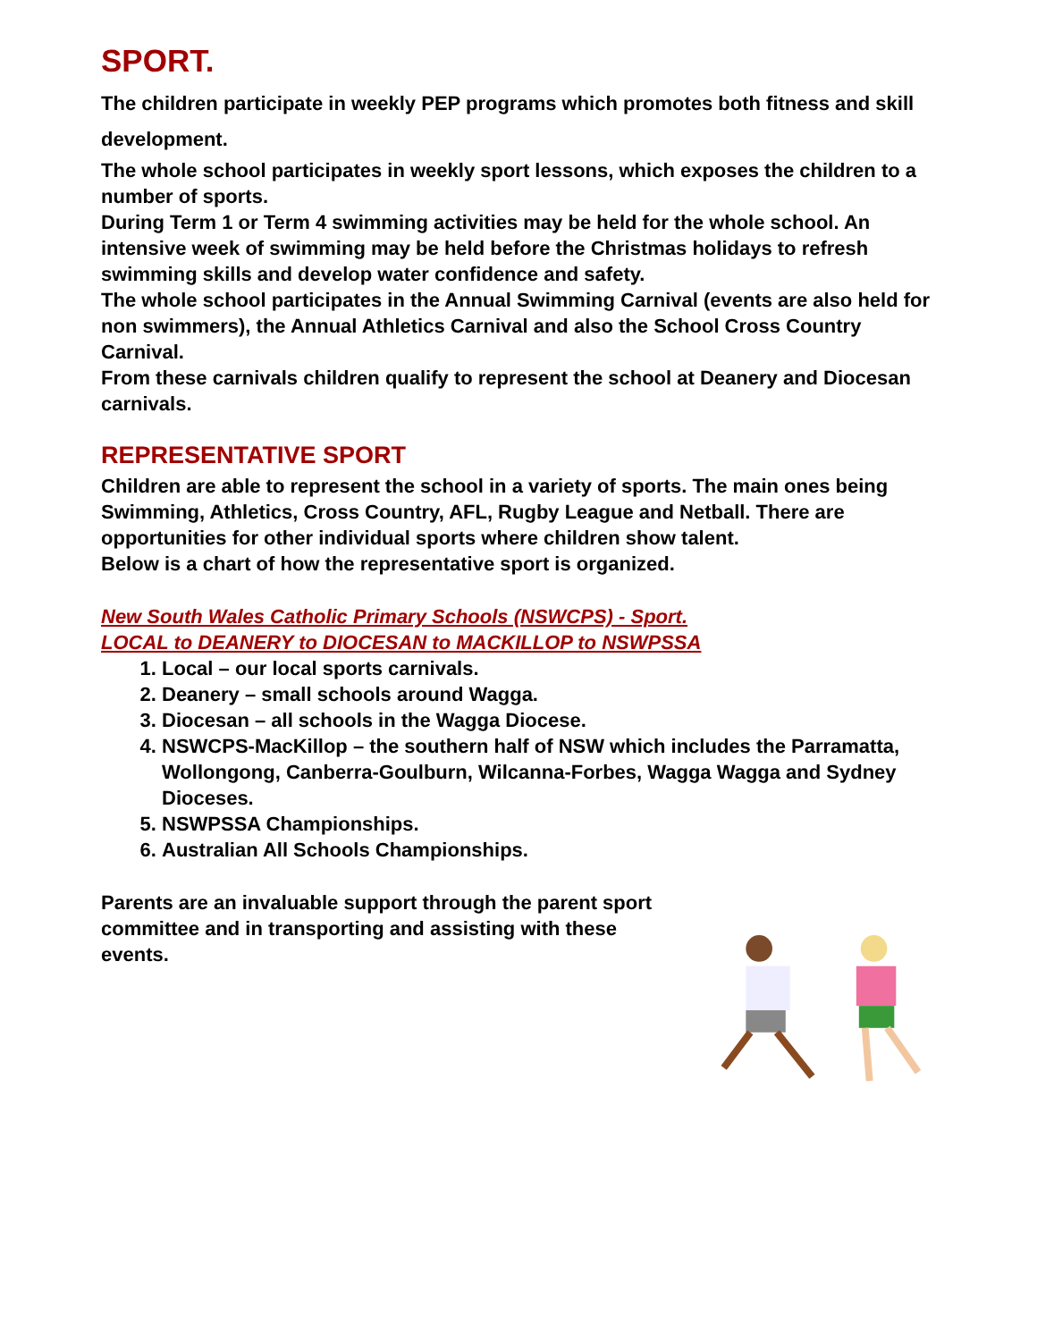SPORT.
The children participate in weekly PEP programs which promotes both fitness and skill development.
The whole school participates in weekly sport lessons, which exposes the children to a number of sports.
During Term 1 or Term 4 swimming activities may be held for the whole school. An intensive week of swimming may be held before the Christmas holidays to refresh swimming skills and develop water confidence and safety.
The whole school participates in the Annual Swimming Carnival (events are also held for non swimmers), the Annual Athletics Carnival and also the School Cross Country Carnival.
From these carnivals children qualify to represent the school at Deanery and Diocesan carnivals.
REPRESENTATIVE SPORT
Children are able to represent the school in a variety of sports. The main ones being Swimming, Athletics, Cross Country, AFL, Rugby League and Netball. There are opportunities for other individual sports where children show talent.
Below is a chart of how the representative sport is organized.
New South Wales Catholic Primary Schools (NSWCPS) - Sport.
LOCAL to DEANERY to DIOCESAN to MACKILLOP to NSWPSSA
1. Local – our local sports carnivals.
2. Deanery – small schools around Wagga.
3. Diocesan – all schools in the Wagga Diocese.
4. NSWCPS-MacKillop – the southern half of NSW which includes the Parramatta, Wollongong, Canberra-Goulburn, Wilcanna-Forbes, Wagga Wagga and Sydney Dioceses.
5. NSWPSSA Championships.
6. Australian All Schools Championships.
Parents are an invaluable support through the parent sport committee and in transporting and assisting with these events.